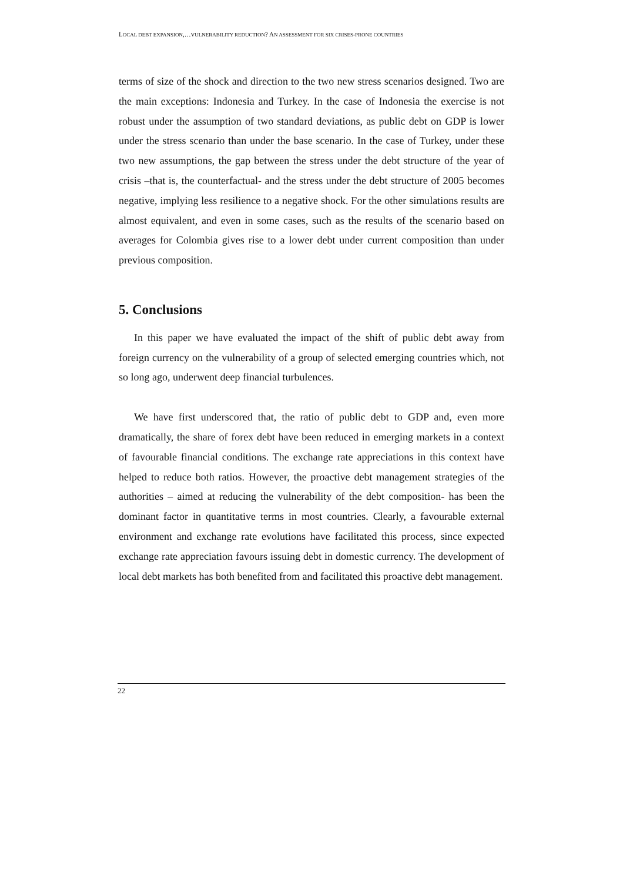LOCAL DEBT EXPANSION,…VULNERABILITY REDUCTION? AN ASSESSMENT FOR SIX CRISES-PRONE COUNTRIES
terms of size of the shock and direction to the two new stress scenarios designed. Two are the main exceptions: Indonesia and Turkey. In the case of Indonesia the exercise is not robust under the assumption of two standard deviations, as public debt on GDP is lower under the stress scenario than under the base scenario. In the case of Turkey, under these two new assumptions, the gap between the stress under the debt structure of the year of crisis –that is, the counterfactual- and the stress under the debt structure of 2005 becomes negative, implying less resilience to a negative shock. For the other simulations results are almost equivalent, and even in some cases, such as the results of the scenario based on averages for Colombia gives rise to a lower debt under current composition than under previous composition.
5. Conclusions
In this paper we have evaluated the impact of the shift of public debt away from foreign currency on the vulnerability of a group of selected emerging countries which, not so long ago, underwent deep financial turbulences.
We have first underscored that, the ratio of public debt to GDP and, even more dramatically, the share of forex debt have been reduced in emerging markets in a context of favourable financial conditions. The exchange rate appreciations in this context have helped to reduce both ratios. However, the proactive debt management strategies of the authorities – aimed at reducing the vulnerability of the debt composition- has been the dominant factor in quantitative terms in most countries. Clearly, a favourable external environment and exchange rate evolutions have facilitated this process, since expected exchange rate appreciation favours issuing debt in domestic currency. The development of local debt markets has both benefited from and facilitated this proactive debt management.
22